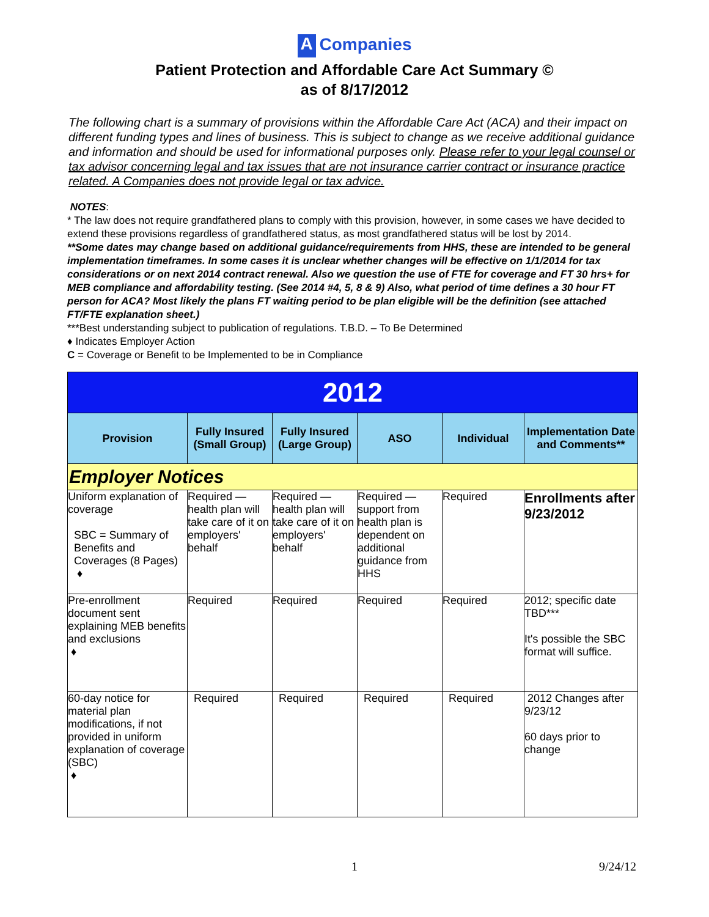A Companies
Patient Protection and Affordable Care Act Summary ©
as of 8/17/2012
The following chart is a summary of provisions within the Affordable Care Act (ACA) and their impact on different funding types and lines of business. This is subject to change as we receive additional guidance and information and should be used for informational purposes only. Please refer to your legal counsel or tax advisor concerning legal and tax issues that are not insurance carrier contract or insurance practice related. A Companies does not provide legal or tax advice.
NOTES:
* The law does not require grandfathered plans to comply with this provision, however, in some cases we have decided to extend these provisions regardless of grandfathered status, as most grandfathered status will be lost by 2014.
**Some dates may change based on additional guidance/requirements from HHS, these are intended to be general implementation timeframes. In some cases it is unclear whether changes will be effective on 1/1/2014 for tax considerations or on next 2014 contract renewal. Also we question the use of FTE for coverage and FT 30 hrs+ for MEB compliance and affordability testing. (See 2014 #4, 5, 8 & 9) Also, what period of time defines a 30 hour FT person for ACA? Most likely the plans FT waiting period to be plan eligible will be the definition (see attached FT/FTE explanation sheet.)
***Best understanding subject to publication of regulations. T.B.D. – To Be Determined
♦ Indicates Employer Action
C = Coverage or Benefit to be Implemented to be in Compliance
| 2012 | | | | | |
| Provision | Fully Insured (Small Group) | Fully Insured (Large Group) | ASO | Individual | Implementation Date and Comments** |
| Employer Notices | | | | | |
| Uniform explanation of coverage SBC = Summary of Benefits and Coverages (8 Pages) ♦ | Required — health plan will take care of it on employers' behalf | Required — health plan will take care of it on employers' behalf | Required — support from health plan is dependent on additional guidance from HHS | Required | Enrollments after 9/23/2012 |
| Pre-enrollment document sent explaining MEB benefits and exclusions ♦ | Required | Required | Required | Required | 2012; specific date TBD*** It's possible the SBC format will suffice. |
| 60-day notice for material plan modifications, if not provided in uniform explanation of coverage (SBC) ♦ | Required | Required | Required | Required | 2012 Changes after 9/23/12 60 days prior to change |
1 9/24/12